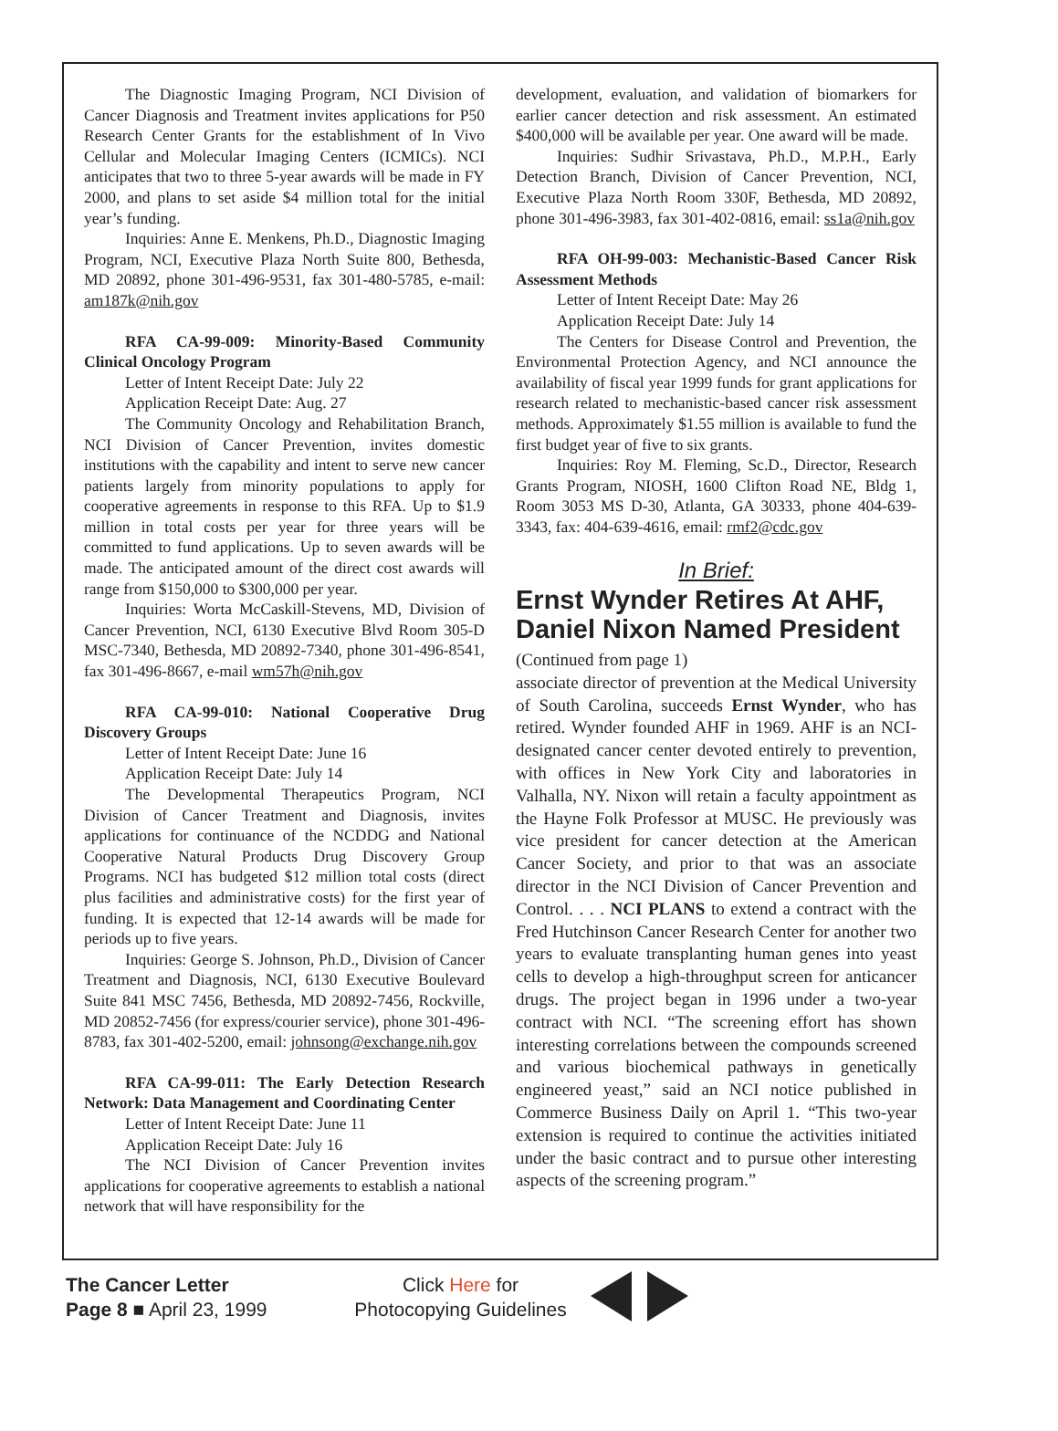The Diagnostic Imaging Program, NCI Division of Cancer Diagnosis and Treatment invites applications for P50 Research Center Grants for the establishment of In Vivo Cellular and Molecular Imaging Centers (ICMICs). NCI anticipates that two to three 5-year awards will be made in FY 2000, and plans to set aside $4 million total for the initial year’s funding.
Inquiries: Anne E. Menkens, Ph.D., Diagnostic Imaging Program, NCI, Executive Plaza North Suite 800, Bethesda, MD 20892, phone 301-496-9531, fax 301-480-5785, e-mail: am187k@nih.gov
RFA CA-99-009: Minority-Based Community Clinical Oncology Program
Letter of Intent Receipt Date: July 22
Application Receipt Date: Aug. 27
The Community Oncology and Rehabilitation Branch, NCI Division of Cancer Prevention, invites domestic institutions with the capability and intent to serve new cancer patients largely from minority populations to apply for cooperative agreements in response to this RFA. Up to $1.9 million in total costs per year for three years will be committed to fund applications. Up to seven awards will be made. The anticipated amount of the direct cost awards will range from $150,000 to $300,000 per year.
Inquiries: Worta McCaskill-Stevens, MD, Division of Cancer Prevention, NCI, 6130 Executive Blvd Room 305-D MSC-7340, Bethesda, MD 20892-7340, phone 301-496-8541, fax 301-496-8667, e-mail wm57h@nih.gov
RFA CA-99-010: National Cooperative Drug Discovery Groups
Letter of Intent Receipt Date: June 16
Application Receipt Date: July 14
The Developmental Therapeutics Program, NCI Division of Cancer Treatment and Diagnosis, invites applications for continuance of the NCDDG and National Cooperative Natural Products Drug Discovery Group Programs. NCI has budgeted $12 million total costs (direct plus facilities and administrative costs) for the first year of funding. It is expected that 12-14 awards will be made for periods up to five years.
Inquiries: George S. Johnson, Ph.D., Division of Cancer Treatment and Diagnosis, NCI, 6130 Executive Boulevard Suite 841 MSC 7456, Bethesda, MD 20892-7456, Rockville, MD 20852-7456 (for express/courier service), phone 301-496-8783, fax 301-402-5200, email: johnsong@exchange.nih.gov
RFA CA-99-011: The Early Detection Research Network: Data Management and Coordinating Center
Letter of Intent Receipt Date: June 11
Application Receipt Date: July 16
The NCI Division of Cancer Prevention invites applications for cooperative agreements to establish a national network that will have responsibility for the
development, evaluation, and validation of biomarkers for earlier cancer detection and risk assessment. An estimated $400,000 will be available per year. One award will be made.
Inquiries: Sudhir Srivastava, Ph.D., M.P.H., Early Detection Branch, Division of Cancer Prevention, NCI, Executive Plaza North Room 330F, Bethesda, MD 20892, phone 301-496-3983, fax 301-402-0816, email: ss1a@nih.gov
RFA OH-99-003: Mechanistic-Based Cancer Risk Assessment Methods
Letter of Intent Receipt Date: May 26
Application Receipt Date: July 14
The Centers for Disease Control and Prevention, the Environmental Protection Agency, and NCI announce the availability of fiscal year 1999 funds for grant applications for research related to mechanistic-based cancer risk assessment methods. Approximately $1.55 million is available to fund the first budget year of five to six grants.
Inquiries: Roy M. Fleming, Sc.D., Director, Research Grants Program, NIOSH, 1600 Clifton Road NE, Bldg 1, Room 3053 MS D-30, Atlanta, GA 30333, phone 404-639-3343, fax: 404-639-4616, email: rmf2@cdc.gov
In Brief:
Ernst Wynder Retires At AHF, Daniel Nixon Named President
(Continued from page 1)
associate director of prevention at the Medical University of South Carolina, succeeds Ernst Wynder, who has retired. Wynder founded AHF in 1969. AHF is an NCI-designated cancer center devoted entirely to prevention, with offices in New York City and laboratories in Valhalla, NY. Nixon will retain a faculty appointment as the Hayne Folk Professor at MUSC. He previously was vice president for cancer detection at the American Cancer Society, and prior to that was an associate director in the NCI Division of Cancer Prevention and Control. . . . NCI PLANS to extend a contract with the Fred Hutchinson Cancer Research Center for another two years to evaluate transplanting human genes into yeast cells to develop a high-throughput screen for anticancer drugs. The project began in 1996 under a two-year contract with NCI. “The screening effort has shown interesting correlations between the compounds screened and various biochemical pathways in genetically engineered yeast,” said an NCI notice published in Commerce Business Daily on April 1. “This two-year extension is required to continue the activities initiated under the basic contract and to pursue other interesting aspects of the screening program.”
The Cancer Letter
Page 8 ■ April 23, 1999
Click Here for
Photocopying Guidelines